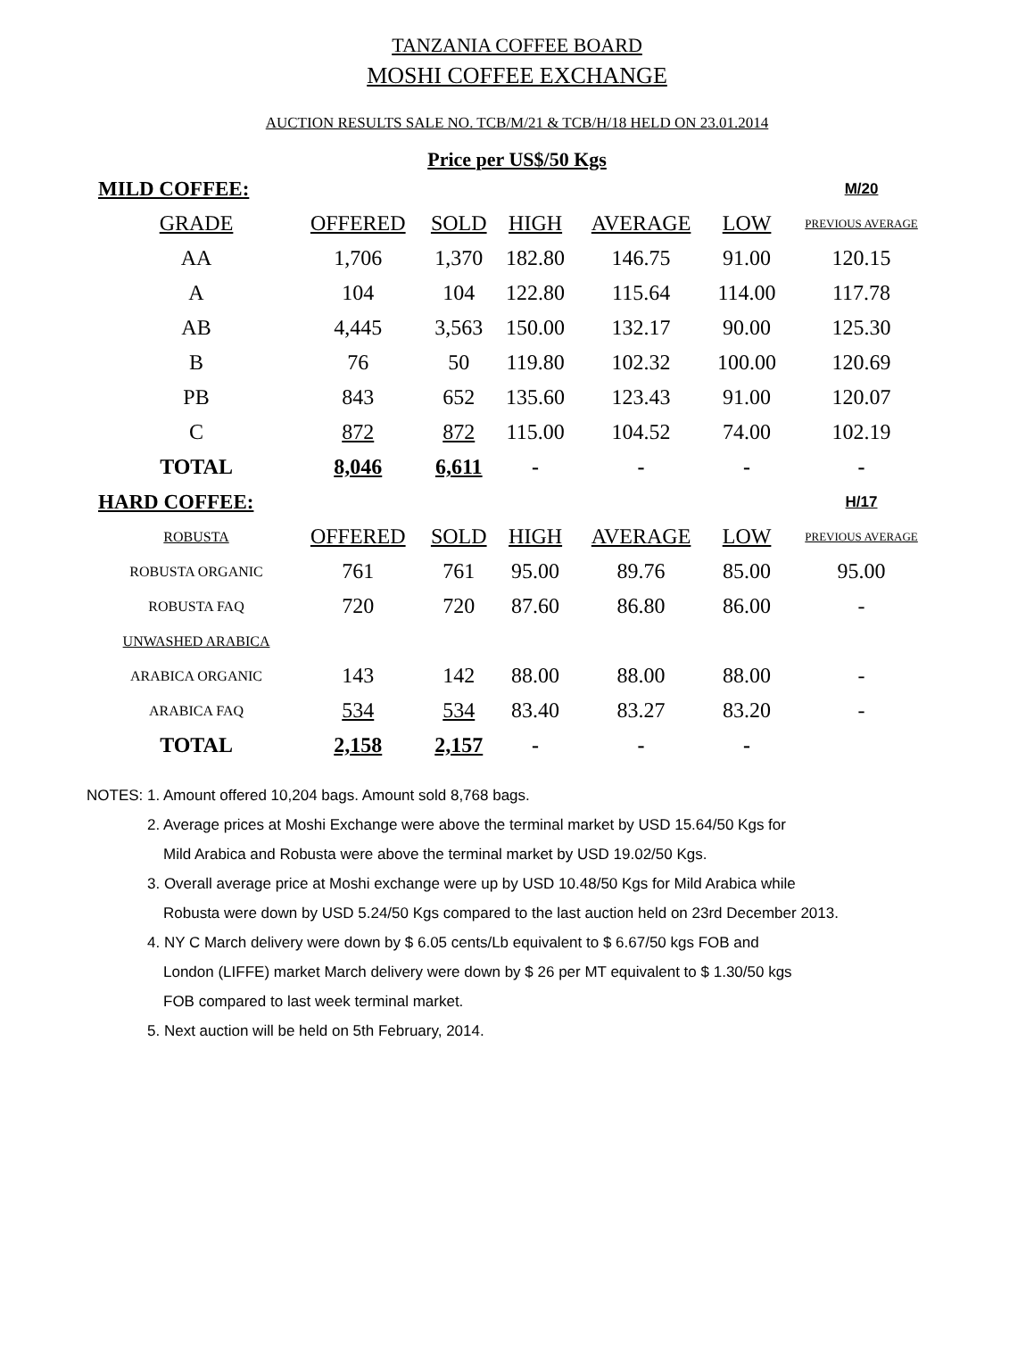TANZANIA COFFEE BOARD
MOSHI COFFEE EXCHANGE
AUCTION RESULTS SALE NO. TCB/M/21 & TCB/H/18 HELD ON 23.01.2014
Price per US$/50 Kgs
| MILD COFFEE: | | | | | | M/20 |
| GRADE | OFFERED | SOLD | HIGH | AVERAGE | LOW | PREVIOUS AVERAGE |
| AA | 1,706 | 1,370 | 182.80 | 146.75 | 91.00 | 120.15 |
| A | 104 | 104 | 122.80 | 115.64 | 114.00 | 117.78 |
| AB | 4,445 | 3,563 | 150.00 | 132.17 | 90.00 | 125.30 |
| B | 76 | 50 | 119.80 | 102.32 | 100.00 | 120.69 |
| PB | 843 | 652 | 135.60 | 123.43 | 91.00 | 120.07 |
| C | 872 | 872 | 115.00 | 104.52 | 74.00 | 102.19 |
| TOTAL | 8,046 | 6,611 | - | - | - | - |
| HARD COFFEE: | | | | | | H/17 |
| ROBUSTA | OFFERED | SOLD | HIGH | AVERAGE | LOW | PREVIOUS AVERAGE |
| ROBUSTA ORGANIC | 761 | 761 | 95.00 | 89.76 | 85.00 | 95.00 |
| ROBUSTA FAQ | 720 | 720 | 87.60 | 86.80 | 86.00 | - |
| UNWASHED ARABICA | | | | | | |
| ARABICA ORGANIC | 143 | 142 | 88.00 | 88.00 | 88.00 | - |
| ARABICA FAQ | 534 | 534 | 83.40 | 83.27 | 83.20 | - |
| TOTAL | 2,158 | 2,157 | - | - | - | |
NOTES: 1. Amount offered 10,204 bags. Amount sold 8,768 bags.
2. Average prices at Moshi Exchange were above the terminal market by USD 15.64/50 Kgs for
Mild Arabica and Robusta were above the terminal market by USD 19.02/50 Kgs.
3. Overall average price at Moshi exchange were up by USD 10.48/50 Kgs for Mild Arabica while
Robusta were down by USD 5.24/50 Kgs compared to the last auction held on 23rd December 2013.
4. NY C March delivery were down by $ 6.05 cents/Lb equivalent to $ 6.67/50 kgs FOB and
London (LIFFE) market March delivery were down by $ 26 per MT equivalent to $ 1.30/50 kgs
FOB compared to last week terminal market.
5. Next auction will be held on 5th February, 2014.